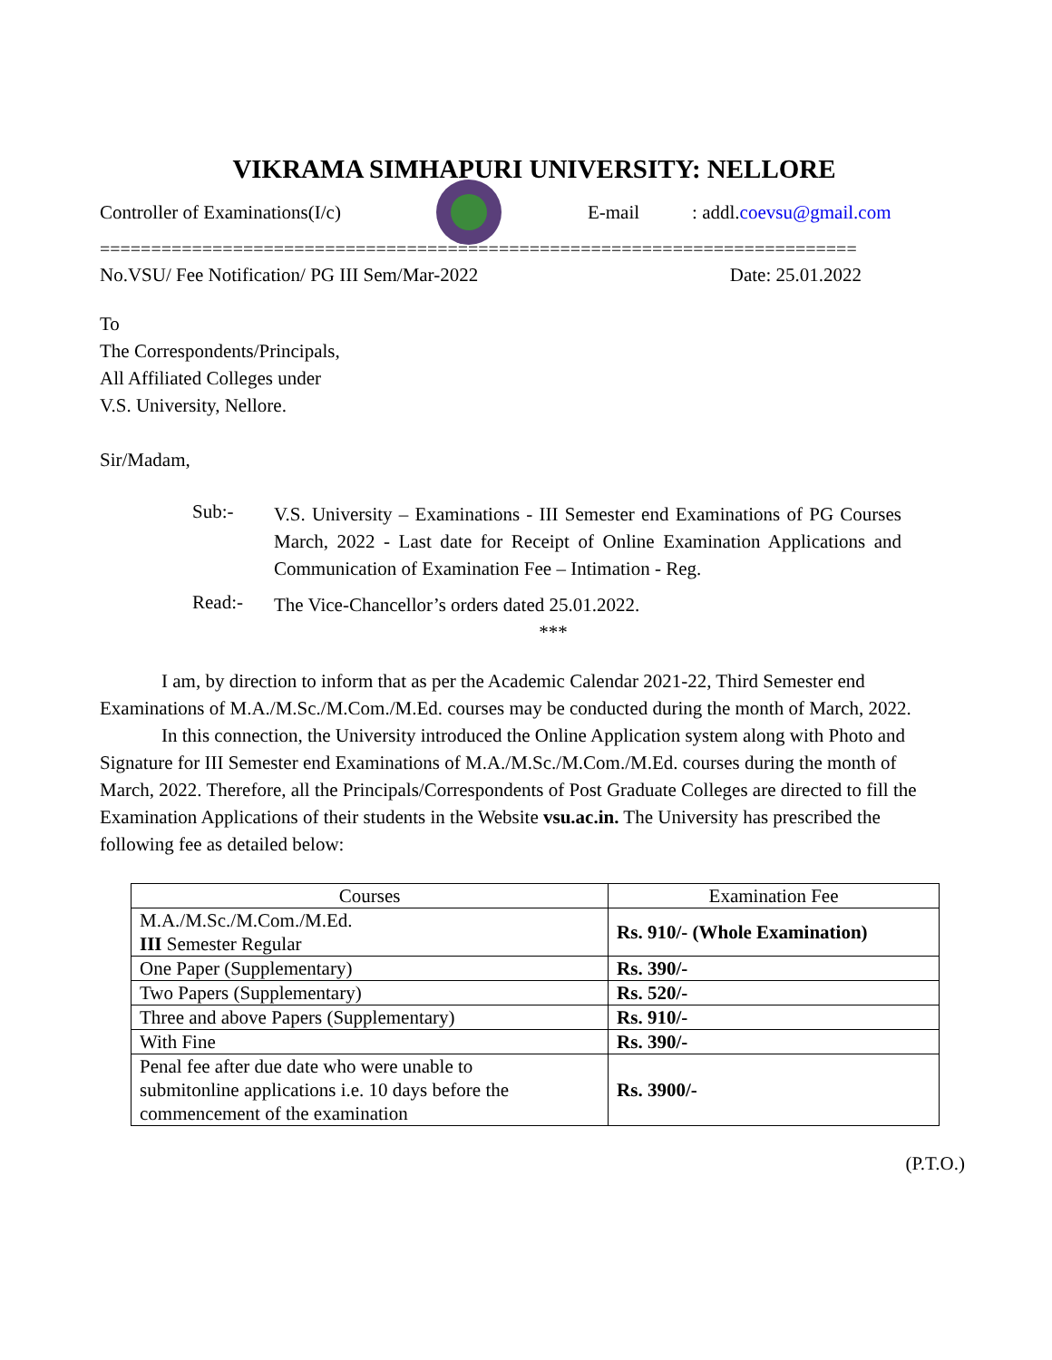VIKRAMA SIMHAPURI UNIVERSITY: NELLORE
Controller of Examinations(I/c)
E-mail: addl.coevsu@gmail.com
==========================================================================
No.VSU/ Fee Notification/ PG III Sem/Mar-2022 Date: 25.01.2022
To
The Correspondents/Principals,
All Affiliated Colleges under
V.S. University, Nellore.
Sir/Madam,
Sub:-
V.S. University – Examinations - III Semester end Examinations of PG Courses March, 2022 - Last date for Receipt of Online Examination Applications and Communication of Examination Fee – Intimation - Reg.
Read:-
The Vice-Chancellor’s orders dated 25.01.2022.
***
I am, by direction to inform that as per the Academic Calendar 2021-22, Third Semester end Examinations of M.A./M.Sc./M.Com./M.Ed. courses may be conducted during the month of March, 2022.
In this connection, the University introduced the Online Application system along with Photo and Signature for III Semester end Examinations of M.A./M.Sc./M.Com./M.Ed. courses during the month of March, 2022. Therefore, all the Principals/Correspondents of Post Graduate Colleges are directed to fill the Examination Applications of their students in the Website vsu.ac.in. The University has prescribed the following fee as detailed below:
| Courses | Examination Fee |
| --- | --- |
| M.A./M.Sc./M.Com./M.Ed. III Semester Regular | Rs. 910/- (Whole Examination) |
| One Paper (Supplementary) | Rs. 390/- |
| Two Papers (Supplementary) | Rs. 520/- |
| Three and above Papers (Supplementary) | Rs. 910/- |
| With Fine | Rs. 390/- |
| Penal fee after due date who were unable to submitonline applications i.e. 10 days before the commencement of the examination | Rs. 3900/- |
(P.T.O.)